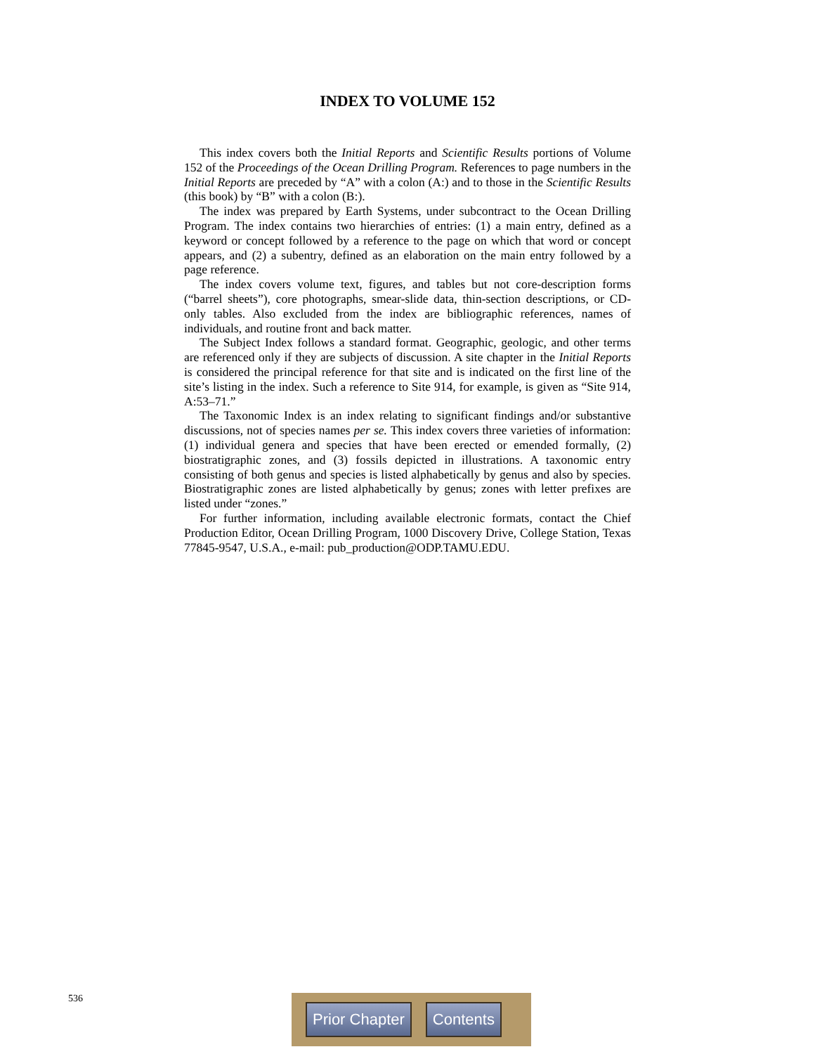INDEX TO VOLUME 152
This index covers both the Initial Reports and Scientific Results portions of Volume 152 of the Proceedings of the Ocean Drilling Program. References to page numbers in the Initial Reports are preceded by “A” with a colon (A:) and to those in the Scientific Results (this book) by “B” with a colon (B:).
The index was prepared by Earth Systems, under subcontract to the Ocean Drilling Program. The index contains two hierarchies of entries: (1) a main entry, defined as a keyword or concept followed by a reference to the page on which that word or concept appears, and (2) a subentry, defined as an elaboration on the main entry followed by a page reference.
The index covers volume text, figures, and tables but not core-description forms (“barrel sheets”), core photographs, smear-slide data, thin-section descriptions, or CD-only tables. Also excluded from the index are bibliographic references, names of individuals, and routine front and back matter.
The Subject Index follows a standard format. Geographic, geologic, and other terms are referenced only if they are subjects of discussion. A site chapter in the Initial Reports is considered the principal reference for that site and is indicated on the first line of the site’s listing in the index. Such a reference to Site 914, for example, is given as “Site 914, A:53–71.”
The Taxonomic Index is an index relating to significant findings and/or substantive discussions, not of species names per se. This index covers three varieties of information: (1) individual genera and species that have been erected or emended formally, (2) biostratigraphic zones, and (3) fossils depicted in illustrations. A taxonomic entry consisting of both genus and species is listed alphabetically by genus and also by species. Biostratigraphic zones are listed alphabetically by genus; zones with letter prefixes are listed under “zones.”
For further information, including available electronic formats, contact the Chief Production Editor, Ocean Drilling Program, 1000 Discovery Drive, College Station, Texas 77845-9547, U.S.A., e-mail: pub_production@ODP.TAMU.EDU.
536 Prior Chapter Contents